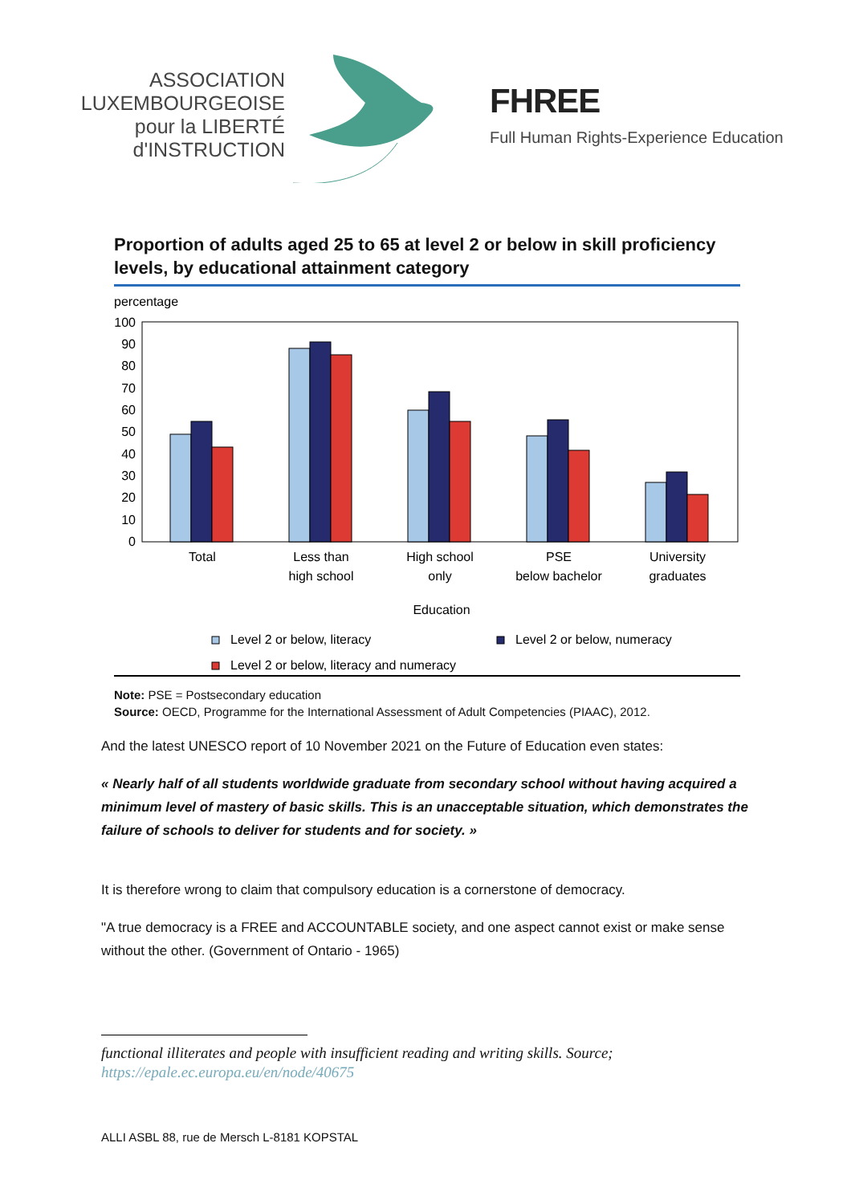ASSOCIATION
LUXEMBOURGEOISE
pour la LIBERTÉ
d'INSTRUCTION
FHREE
Full Human Rights-Experience Education
Proportion of adults aged 25 to 65 at level 2 or below in skill proficiency levels, by educational attainment category
percentage
100
90
80
70
60
50
40
30
20
10
0
Total
Less than
high school
High school
only
PSE
below bachelor
University
graduates
Education
Level 2 or below, literacy
Level 2 or below, numeracy
Level 2 or below, literacy and numeracy
Note: PSE = Postsecondary education
Source: OECD, Programme for the International Assessment of Adult Competencies (PIAAC), 2012.
And the latest UNESCO report of 10 November 2021 on the Future of Education even states:
« Nearly half of all students worldwide graduate from secondary school without having acquired a minimum level of mastery of basic skills. This is an unacceptable situation, which demonstrates the failure of schools to deliver for students and for society. »
It is therefore wrong to claim that compulsory education is a cornerstone of democracy.
"A true democracy is a FREE and ACCOUNTABLE society, and one aspect cannot exist or make sense without the other. (Government of Ontario - 1965)
functional illiterates and people with insufficient reading and writing skills. Source; https://epale.ec.europa.eu/en/node/40675
ALLI ASBL 88, rue de Mersch L-8181 KOPSTAL